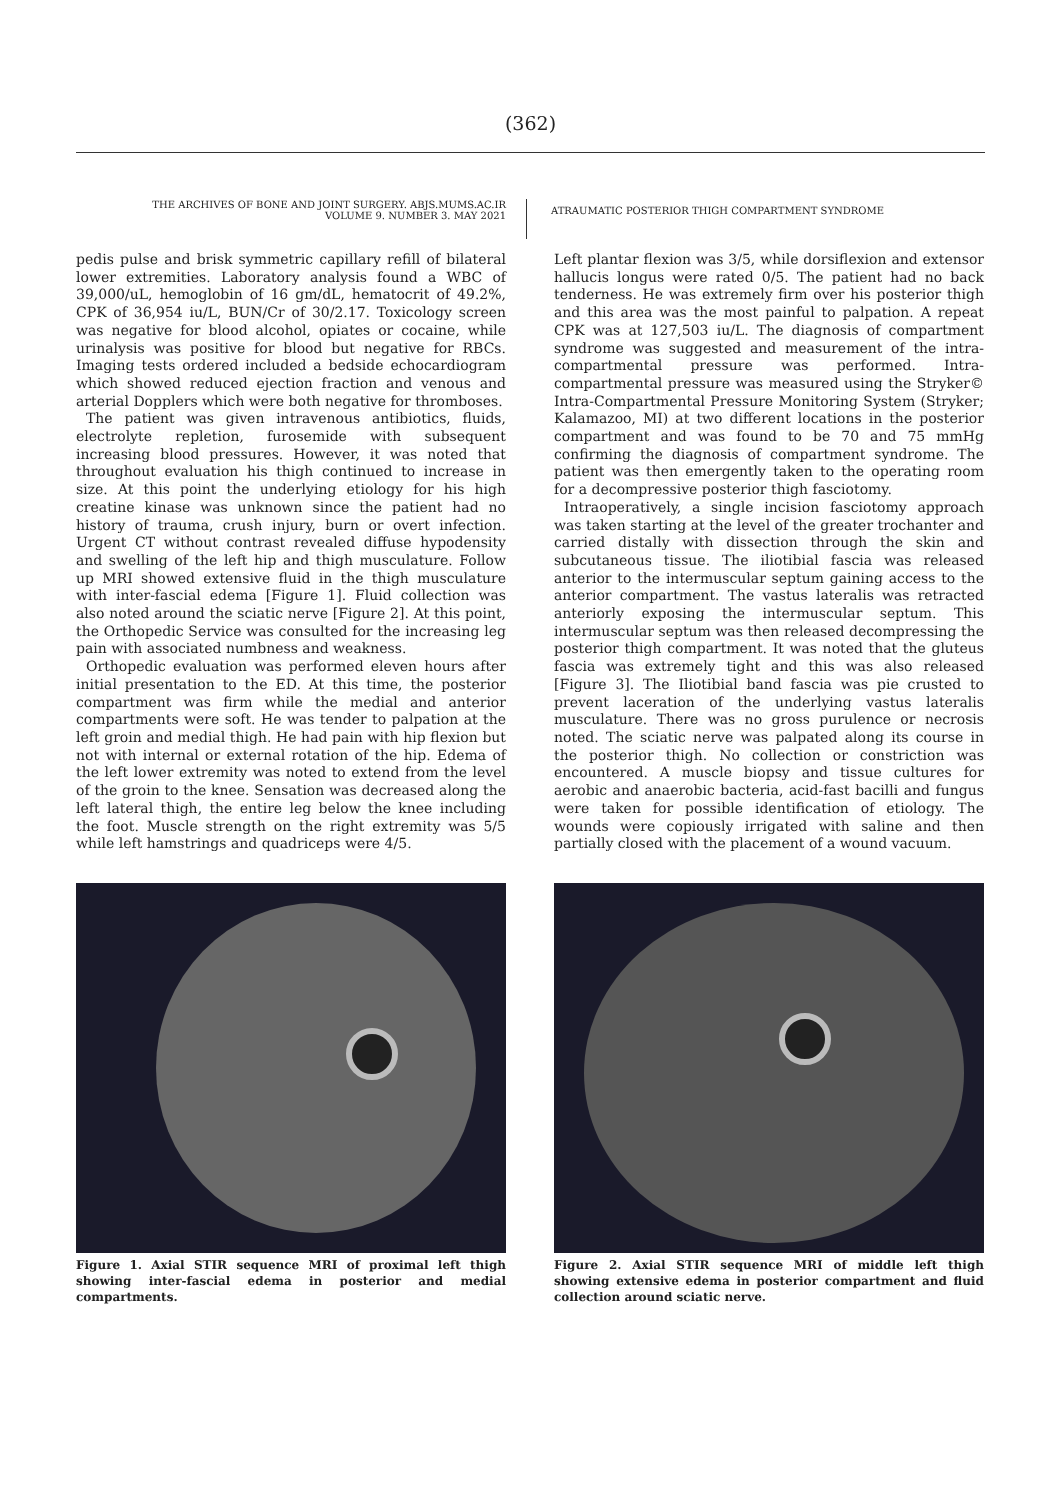(362)
THE ARCHIVES OF BONE AND JOINT SURGERY. ABJS.MUMS.AC.IR
VOLUME 9. NUMBER 3. MAY 2021
ATRAUMATIC POSTERIOR THIGH COMPARTMENT SYNDROME
pedis pulse and brisk symmetric capillary refill of bilateral lower extremities. Laboratory analysis found a WBC of 39,000/uL, hemoglobin of 16 gm/dL, hematocrit of 49.2%, CPK of 36,954 iu/L, BUN/Cr of 30/2.17. Toxicology screen was negative for blood alcohol, opiates or cocaine, while urinalysis was positive for blood but negative for RBCs. Imaging tests ordered included a bedside echocardiogram which showed reduced ejection fraction and venous and arterial Dopplers which were both negative for thromboses.
The patient was given intravenous antibiotics, fluids, electrolyte repletion, furosemide with subsequent increasing blood pressures. However, it was noted that throughout evaluation his thigh continued to increase in size. At this point the underlying etiology for his high creatine kinase was unknown since the patient had no history of trauma, crush injury, burn or overt infection. Urgent CT without contrast revealed diffuse hypodensity and swelling of the left hip and thigh musculature. Follow up MRI showed extensive fluid in the thigh musculature with inter-fascial edema [Figure 1]. Fluid collection was also noted around the sciatic nerve [Figure 2]. At this point, the Orthopedic Service was consulted for the increasing leg pain with associated numbness and weakness.
Orthopedic evaluation was performed eleven hours after initial presentation to the ED. At this time, the posterior compartment was firm while the medial and anterior compartments were soft. He was tender to palpation at the left groin and medial thigh. He had pain with hip flexion but not with internal or external rotation of the hip. Edema of the left lower extremity was noted to extend from the level of the groin to the knee. Sensation was decreased along the left lateral thigh, the entire leg below the knee including the foot. Muscle strength on the right extremity was 5/5 while left hamstrings and quadriceps were 4/5.
Figure 1. Axial STIR sequence MRI of proximal left thigh showing inter-fascial edema in posterior and medial compartments.
Left plantar flexion was 3/5, while dorsiflexion and extensor hallucis longus were rated 0/5. The patient had no back tenderness. He was extremely firm over his posterior thigh and this area was the most painful to palpation. A repeat CPK was at 127,503 iu/L. The diagnosis of compartment syndrome was suggested and measurement of the intra-compartmental pressure was performed. Intra-compartmental pressure was measured using the Stryker© Intra-Compartmental Pressure Monitoring System (Stryker; Kalamazoo, MI) at two different locations in the posterior compartment and was found to be 70 and 75 mmHg confirming the diagnosis of compartment syndrome. The patient was then emergently taken to the operating room for a decompressive posterior thigh fasciotomy.
Intraoperatively, a single incision fasciotomy approach was taken starting at the level of the greater trochanter and carried distally with dissection through the skin and subcutaneous tissue. The iliotibial fascia was released anterior to the intermuscular septum gaining access to the anterior compartment. The vastus lateralis was retracted anteriorly exposing the intermuscular septum. This intermuscular septum was then released decompressing the posterior thigh compartment. It was noted that the gluteus fascia was extremely tight and this was also released [Figure 3]. The Iliotibial band fascia was pie crusted to prevent laceration of the underlying vastus lateralis musculature. There was no gross purulence or necrosis noted. The sciatic nerve was palpated along its course in the posterior thigh. No collection or constriction was encountered. A muscle biopsy and tissue cultures for aerobic and anaerobic bacteria, acid-fast bacilli and fungus were taken for possible identification of etiology. The wounds were copiously irrigated with saline and then partially closed with the placement of a wound vacuum.
Figure 2. Axial STIR sequence MRI of middle left thigh showing extensive edema in posterior compartment and fluid collection around sciatic nerve.